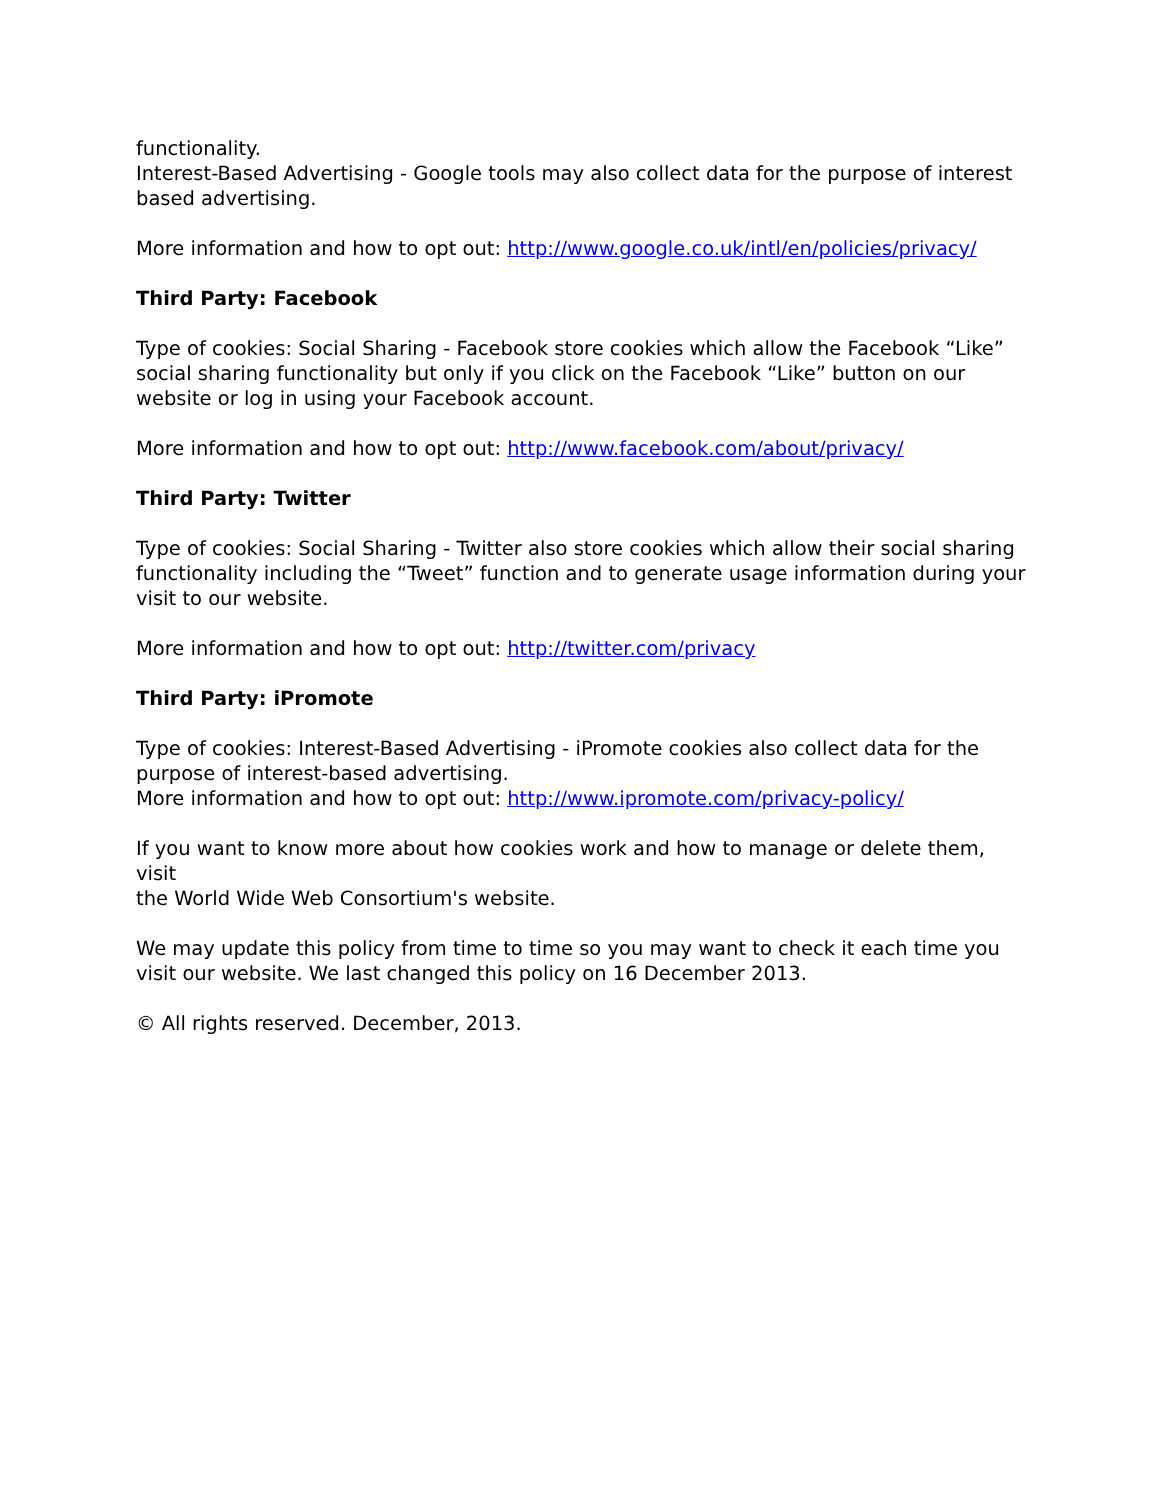functionality.
Interest-Based Advertising - Google tools may also collect data for the purpose of interest based advertising.
More information and how to opt out: http://www.google.co.uk/intl/en/policies/privacy/
Third Party: Facebook
Type of cookies: Social Sharing - Facebook store cookies which allow the Facebook “Like”
social sharing functionality but only if you click on the Facebook “Like” button on our
website or log in using your Facebook account.
More information and how to opt out: http://www.facebook.com/about/privacy/
Third Party: Twitter
Type of cookies: Social Sharing - Twitter also store cookies which allow their social sharing
functionality including the “Tweet” function and to generate usage information during your
visit to our website.
More information and how to opt out: http://twitter.com/privacy
Third Party: iPromote
Type of cookies: Interest-Based Advertising - iPromote cookies also collect data for the
purpose of interest-based advertising.
More information and how to opt out: http://www.ipromote.com/privacy-policy/
If you want to know more about how cookies work and how to manage or delete them, visit
the World Wide Web Consortium's website.
We may update this policy from time to time so you may want to check it each time you
visit our website. We last changed this policy on 16 December 2013.
© All rights reserved. December, 2013.